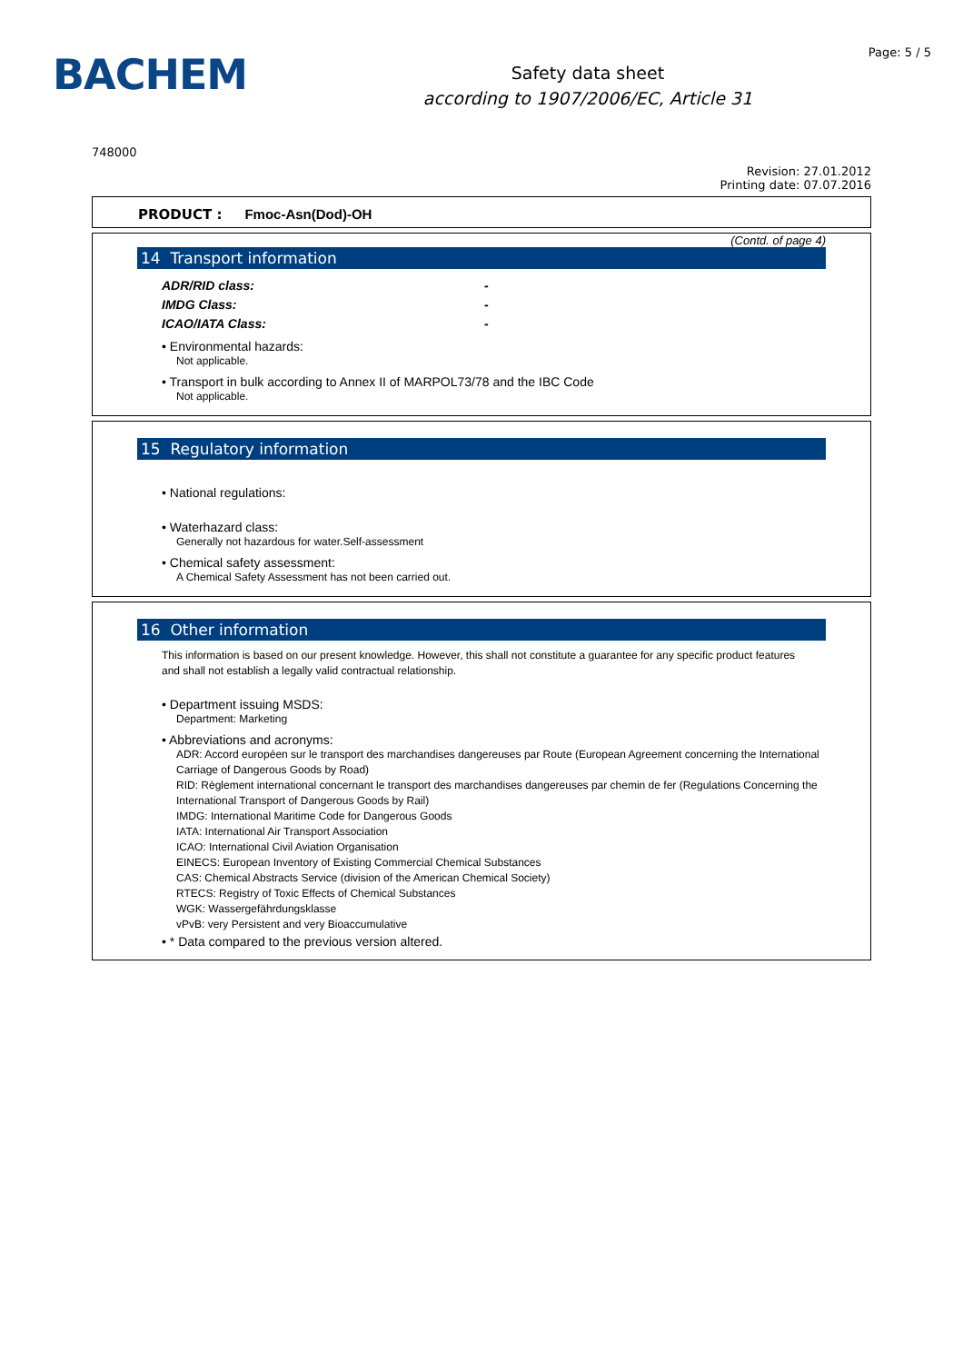BACHEM
Safety data sheet
according to 1907/2006/EC, Article 31
Page: 5 / 5
748000
Revision: 27.01.2012
Printing date: 07.07.2016
PRODUCT : Fmoc-Asn(Dod)-OH
(Contd. of page 4)
14 Transport information
ADR/RID class: -
IMDG Class: -
ICAO/IATA Class: -
• Environmental hazards:
Not applicable.
• Transport in bulk according to Annex II of MARPOL73/78 and the IBC Code
Not applicable.
15 Regulatory information
• National regulations:
• Waterhazard class:
Generally not hazardous for water.Self-assessment
• Chemical safety assessment:
A Chemical Safety Assessment has not been carried out.
16 Other information
This information is based on our present knowledge. However, this shall not constitute a guarantee for any specific product features and shall not establish a legally valid contractual relationship.
• Department issuing MSDS:
Department: Marketing
• Abbreviations and acronyms:
ADR: Accord européen sur le transport des marchandises dangereuses par Route (European Agreement concerning the International Carriage of Dangerous Goods by Road)
RID: Règlement international concernant le transport des marchandises dangereuses par chemin de fer (Regulations Concerning the International Transport of Dangerous Goods by Rail)
IMDG: International Maritime Code for Dangerous Goods
IATA: International Air Transport Association
ICAO: International Civil Aviation Organisation
EINECS: European Inventory of Existing Commercial Chemical Substances
CAS: Chemical Abstracts Service (division of the American Chemical Society)
RTECS: Registry of Toxic Effects of Chemical Substances
WGK: Wassergefährdungsklasse
vPvB: very Persistent and very Bioaccumulative
• * Data compared to the previous version altered.